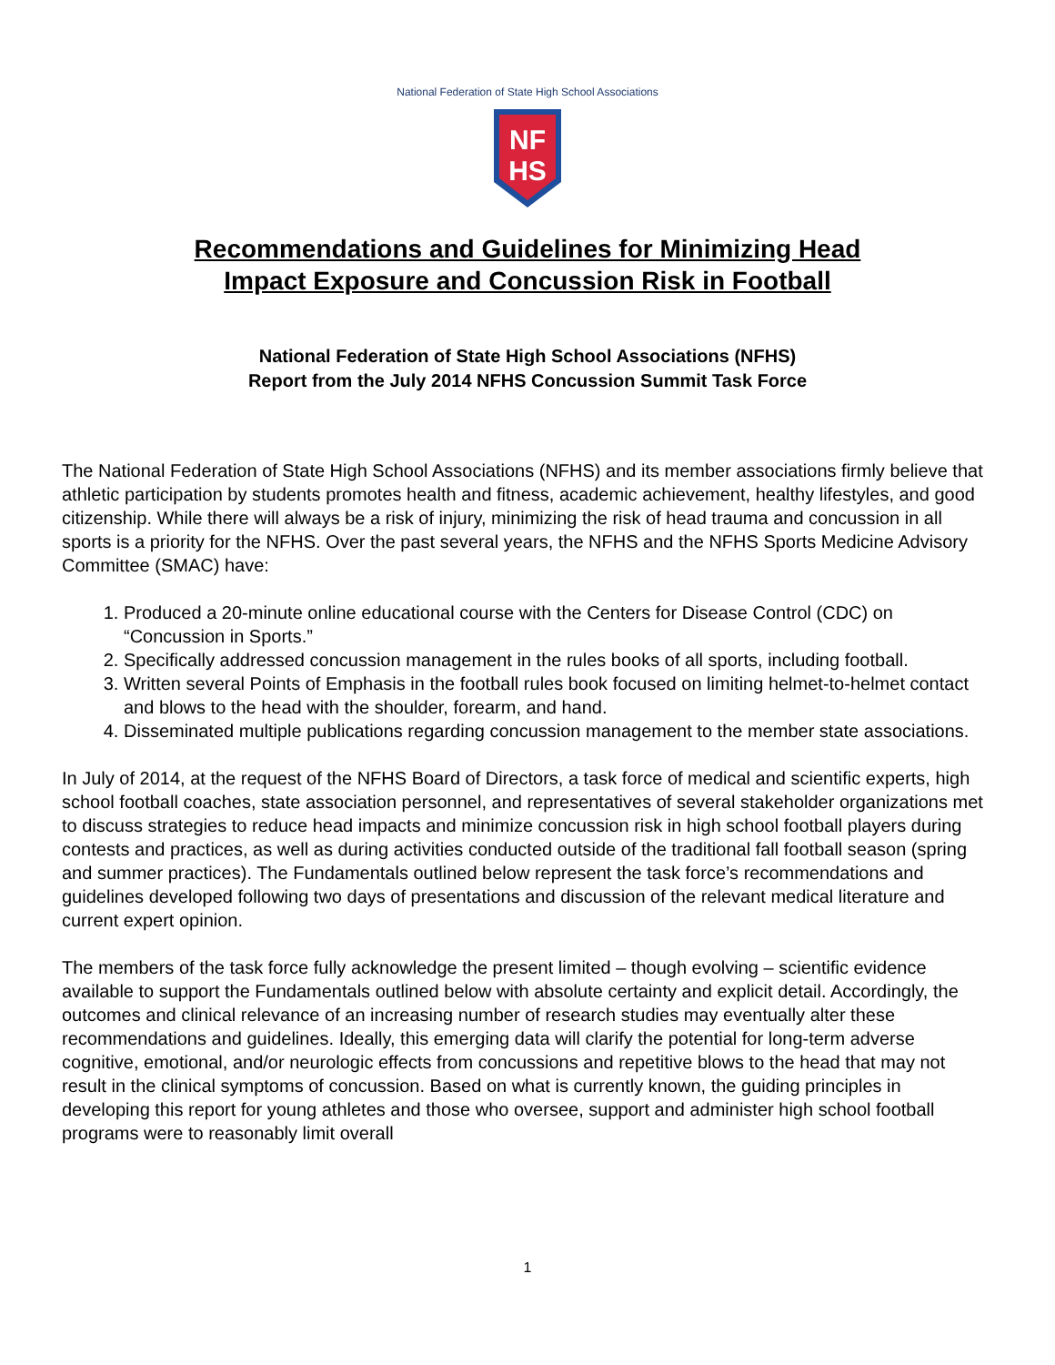National Federation of State High School Associations
NF
HS
Recommendations and Guidelines for Minimizing Head
Impact Exposure and Concussion Risk in Football
National Federation of State High School Associations (NFHS)
Report from the July 2014 NFHS Concussion Summit Task Force
The National Federation of State High School Associations (NFHS) and its member associations firmly believe that athletic participation by students promotes health and fitness, academic achievement, healthy lifestyles, and good citizenship. While there will always be a risk of injury, minimizing the risk of head trauma and concussion in all sports is a priority for the NFHS. Over the past several years, the NFHS and the NFHS Sports Medicine Advisory Committee (SMAC) have:
1. Produced a 20-minute online educational course with the Centers for Disease Control (CDC) on “Concussion in Sports.”
2. Specifically addressed concussion management in the rules books of all sports, including football.
3. Written several Points of Emphasis in the football rules book focused on limiting helmet-to-helmet contact and blows to the head with the shoulder, forearm, and hand.
4. Disseminated multiple publications regarding concussion management to the member state associations.
In July of 2014, at the request of the NFHS Board of Directors, a task force of medical and scientific experts, high school football coaches, state association personnel, and representatives of several stakeholder organizations met to discuss strategies to reduce head impacts and minimize concussion risk in high school football players during contests and practices, as well as during activities conducted outside of the traditional fall football season (spring and summer practices). The Fundamentals outlined below represent the task force’s recommendations and guidelines developed following two days of presentations and discussion of the relevant medical literature and current expert opinion.
The members of the task force fully acknowledge the present limited – though evolving – scientific evidence available to support the Fundamentals outlined below with absolute certainty and explicit detail. Accordingly, the outcomes and clinical relevance of an increasing number of research studies may eventually alter these recommendations and guidelines. Ideally, this emerging data will clarify the potential for long-term adverse cognitive, emotional, and/or neurologic effects from concussions and repetitive blows to the head that may not result in the clinical symptoms of concussion. Based on what is currently known, the guiding principles in developing this report for young athletes and those who oversee, support and administer high school football programs were to reasonably limit overall
1